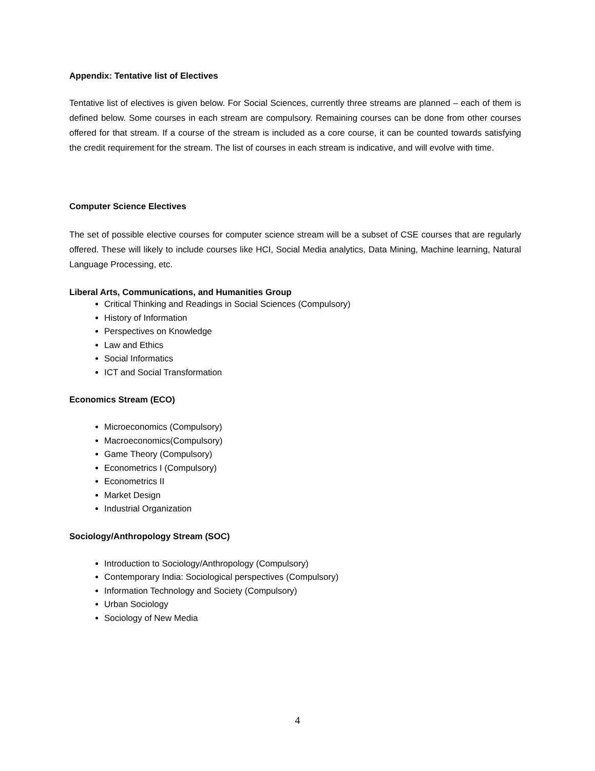Appendix: Tentative list of Electives
Tentative list of electives is given below. For Social Sciences, currently three streams are planned – each of them is defined below. Some courses in each stream are compulsory. Remaining courses can be done from other courses offered for that stream. If a course of the stream is included as a core course, it can be counted towards satisfying the credit requirement for the stream. The list of courses in each stream is indicative, and will evolve with time.
Computer Science Electives
The set of possible elective courses for computer science stream will be a subset of CSE courses that are regularly offered. These will likely to include courses like HCI, Social Media analytics, Data Mining, Machine learning, Natural Language Processing, etc.
Liberal Arts, Communications, and Humanities Group
Critical Thinking and Readings in Social Sciences (Compulsory)
History of Information
Perspectives on Knowledge
Law and Ethics
Social Informatics
ICT and Social Transformation
Economics Stream (ECO)
Microeconomics (Compulsory)
Macroeconomics(Compulsory)
Game Theory (Compulsory)
Econometrics I (Compulsory)
Econometrics II
Market Design
Industrial Organization
Sociology/Anthropology Stream (SOC)
Introduction to Sociology/Anthropology (Compulsory)
Contemporary India: Sociological perspectives (Compulsory)
Information Technology and Society (Compulsory)
Urban Sociology
Sociology of New Media
4